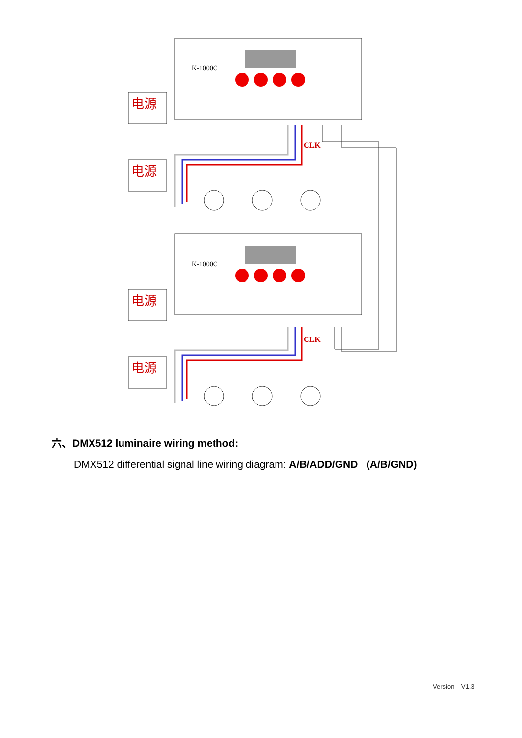K-1000C
K-1000C
电源
电源
电源
电源
CLK
CLK
六、DMX512 luminaire wiring method:
DMX512 differential signal line wiring diagram: A/B/ADD/GND (A/B/GND)
Version V1.3